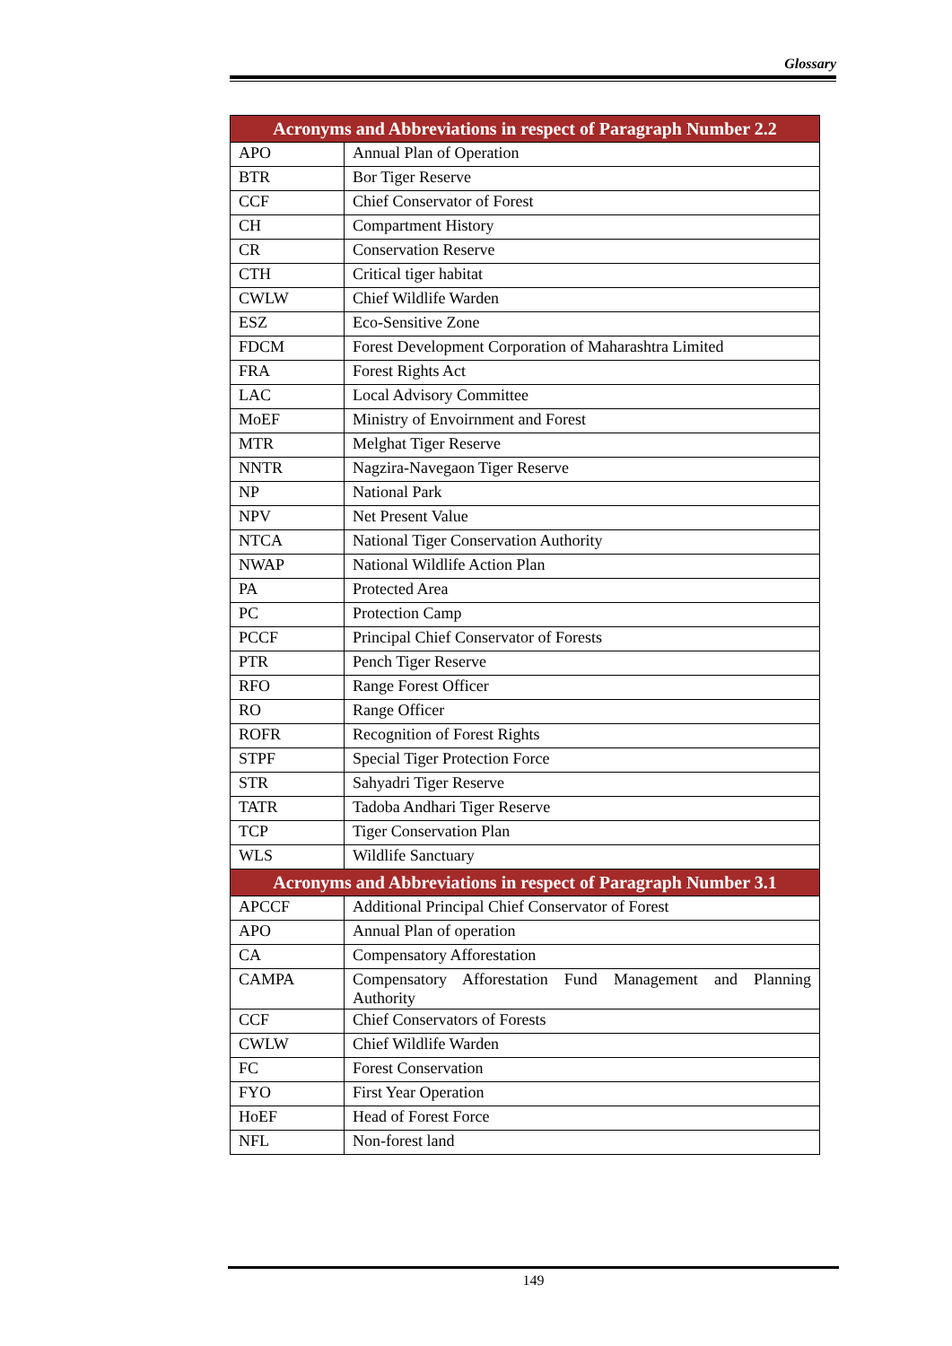Glossary
| Acronyms and Abbreviations in respect of Paragraph Number 2.2 | |
| --- | --- |
| APO | Annual Plan of Operation |
| BTR | Bor Tiger Reserve |
| CCF | Chief Conservator of Forest |
| CH | Compartment History |
| CR | Conservation Reserve |
| CTH | Critical tiger habitat |
| CWLW | Chief Wildlife Warden |
| ESZ | Eco-Sensitive Zone |
| FDCM | Forest Development Corporation of Maharashtra Limited |
| FRA | Forest Rights Act |
| LAC | Local Advisory Committee |
| MoEF | Ministry of Envoirnment and Forest |
| MTR | Melghat Tiger Reserve |
| NNTR | Nagzira-Navegaon Tiger Reserve |
| NP | National Park |
| NPV | Net Present Value |
| NTCA | National Tiger Conservation Authority |
| NWAP | National Wildlife Action Plan |
| PA | Protected Area |
| PC | Protection Camp |
| PCCF | Principal Chief Conservator of Forests |
| PTR | Pench Tiger Reserve |
| RFO | Range Forest Officer |
| RO | Range Officer |
| ROFR | Recognition of Forest Rights |
| STPF | Special Tiger Protection Force |
| STR | Sahyadri Tiger Reserve |
| TATR | Tadoba Andhari Tiger Reserve |
| TCP | Tiger Conservation Plan |
| WLS | Wildlife Sanctuary |
| Acronyms and Abbreviations in respect of Paragraph Number 3.1 | |
| APCCF | Additional Principal Chief Conservator of Forest |
| APO | Annual Plan of operation |
| CA | Compensatory Afforestation |
| CAMPA | Compensatory Afforestation Fund Management and Planning Authority |
| CCF | Chief Conservators of Forests |
| CWLW | Chief Wildlife Warden |
| FC | Forest Conservation |
| FYO | First Year Operation |
| HoEF | Head of Forest Force |
| NFL | Non-forest land |
149